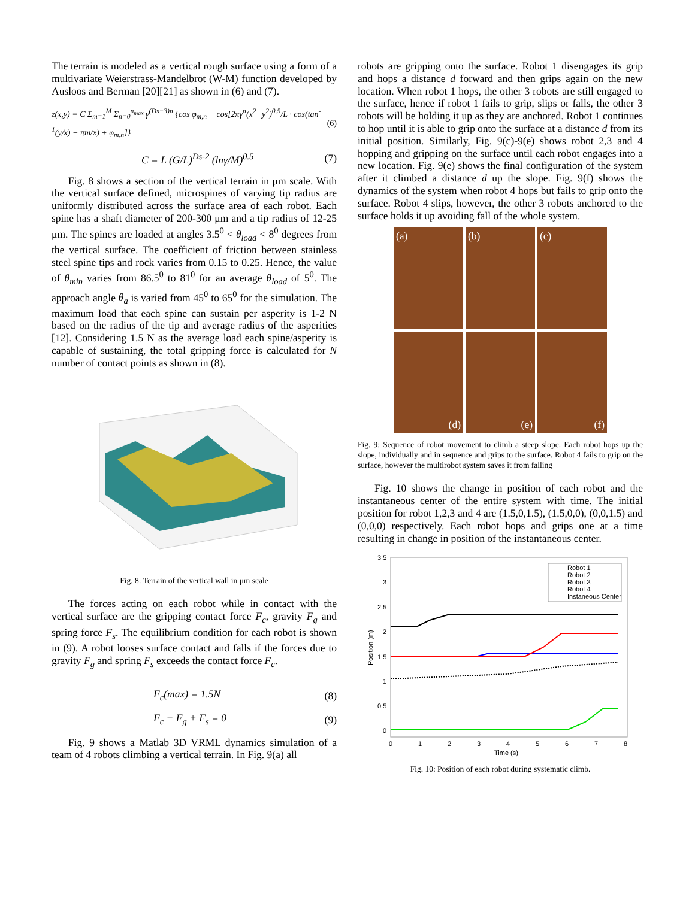The terrain is modeled as a vertical rough surface using a form of a multivariate Weierstrass-Mandelbrot (W-M) function developed by Ausloos and Berman [20][21] as shown in (6) and (7).
z(x,y) = C Σ<sub>m=1</sub><sup>M</sup> Σ<sub>n=0</sub><sup>n<sub>max</sub></sup> γ<sup>(Ds−3)n</sup> {cos φ<sub>m,n</sub> − cos[2πγ<sup>n</sup>(x<sup>2</sup>+y<sup>2</sup>)<sup>0.5</sup>/L · cos(tan<sup>-1</sup>(y/x) − πm/x) + φ<sub>m,n</sub>]} (6)
C = L (G/L)<sup>Ds-2</sup> (lnγ/M)<sup>0.5</sup> (7)
Fig. 8 shows a section of the vertical terrain in μm scale. With the vertical surface defined, microspines of varying tip radius are uniformly distributed across the surface area of each robot. Each spine has a shaft diameter of 200-300 μm and a tip radius of 12-25 μm. The spines are loaded at angles 3.5<sup>0</sup> < θ<sub>load</sub> < 8<sup>0</sup> degrees from the vertical surface. The coefficient of friction between stainless steel spine tips and rock varies from 0.15 to 0.25. Hence, the value of θ<sub>min</sub> varies from 86.5<sup>0</sup> to 81<sup>0</sup> for an average θ<sub>load</sub> of 5<sup>0</sup>. The approach angle θ<sub>a</sub> is varied from 45<sup>0</sup> to 65<sup>0</sup> for the simulation. The maximum load that each spine can sustain per asperity is 1-2 N based on the radius of the tip and average radius of the asperities [12]. Considering 1.5 N as the average load each spine/asperity is capable of sustaining, the total gripping force is calculated for N number of contact points as shown in (8).
Fig. 8: Terrain of the vertical wall in μm scale
The forces acting on each robot while in contact with the vertical surface are the gripping contact force F<sub>c</sub>, gravity F<sub>g</sub> and spring force F<sub>s</sub>. The equilibrium condition for each robot is shown in (9). A robot looses surface contact and falls if the forces due to gravity F<sub>g</sub> and spring F<sub>s</sub> exceeds the contact force F<sub>c</sub>.
F<sub>c</sub>(max) = 1.5N (8)
F<sub>c</sub> + F<sub>g</sub> + F<sub>s</sub> = 0 (9)
Fig. 9 shows a Matlab 3D VRML dynamics simulation of a team of 4 robots climbing a vertical terrain. In Fig. 9(a) all
robots are gripping onto the surface. Robot 1 disengages its grip and hops a distance d forward and then grips again on the new location. When robot 1 hops, the other 3 robots are still engaged to the surface, hence if robot 1 fails to grip, slips or falls, the other 3 robots will be holding it up as they are anchored. Robot 1 continues to hop until it is able to grip onto the surface at a distance d from its initial position. Similarly, Fig. 9(c)-9(e) shows robot 2,3 and 4 hopping and gripping on the surface until each robot engages into a new location. Fig. 9(e) shows the final configuration of the system after it climbed a distance d up the slope. Fig. 9(f) shows the dynamics of the system when robot 4 hops but fails to grip onto the surface. Robot 4 slips, however, the other 3 robots anchored to the surface holds it up avoiding fall of the whole system.
(a)
(b)
(c)
(d)
(e)
(f)
Fig. 9: Sequence of robot movement to climb a steep slope. Each robot hops up the slope, individually and in sequence and grips to the surface. Robot 4 fails to grip on the surface, however the multirobot system saves it from falling
Fig. 10 shows the change in position of each robot and the instantaneous center of the entire system with time. The initial position for robot 1,2,3 and 4 are (1.5,0,1.5), (1.5,0,0), (0,0,1.5) and (0,0,0) respectively. Each robot hops and grips one at a time resulting in change in position of the instantaneous center.
3.5
3
2.5
2
1.5
1
0.5
0
0
1
2
3
4
5
6
7
8
Time (s)
Position (m)
Robot 1
Robot 2
Robot 3
Robot 4
Instaneous Center
Fig. 10: Position of each robot during systematic climb.